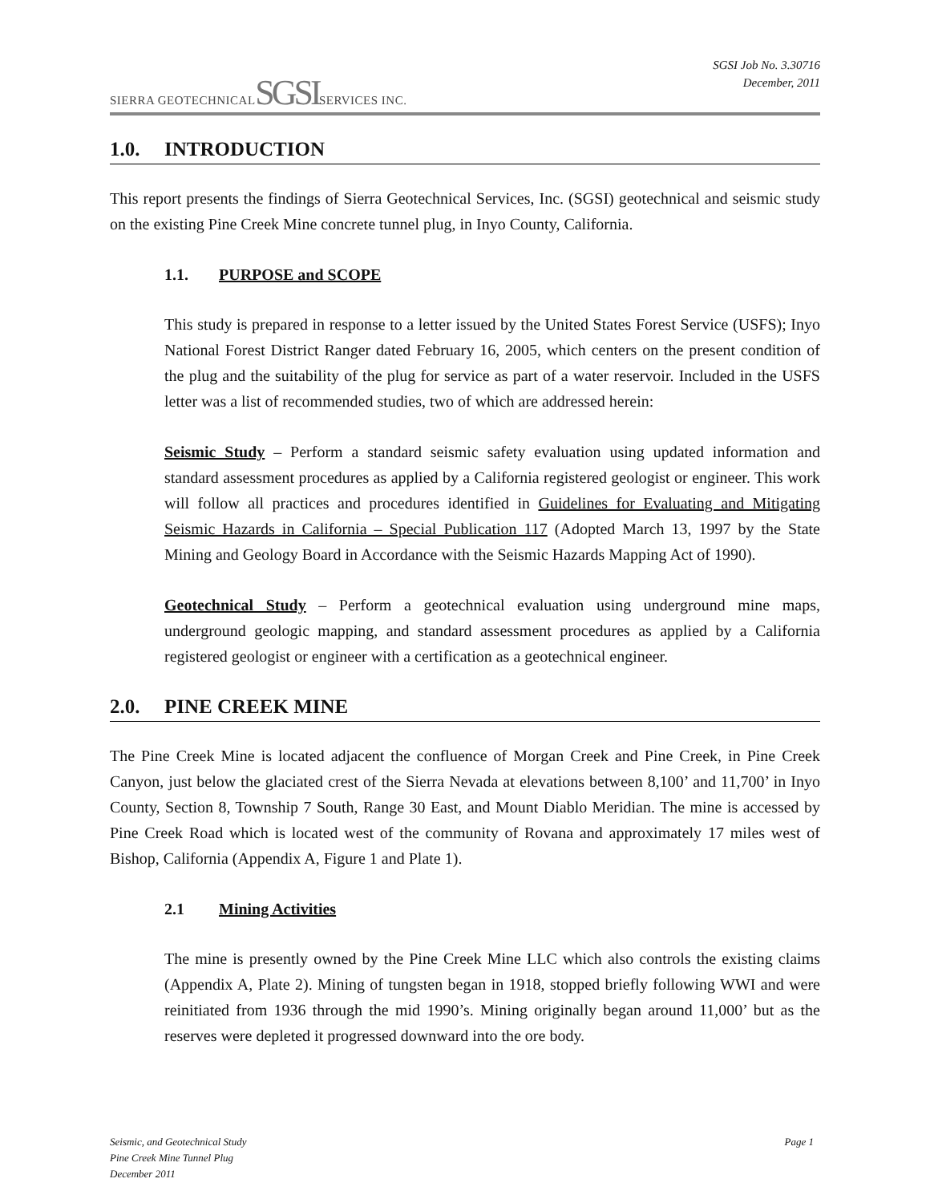SIERRA GEOTECHNICAL SGSI SERVICES INC.
SGSI Job No. 3.30716
December, 2011
1.0. INTRODUCTION
This report presents the findings of Sierra Geotechnical Services, Inc. (SGSI) geotechnical and seismic study on the existing Pine Creek Mine concrete tunnel plug, in Inyo County, California.
1.1. PURPOSE and SCOPE
This study is prepared in response to a letter issued by the United States Forest Service (USFS); Inyo National Forest District Ranger dated February 16, 2005, which centers on the present condition of the plug and the suitability of the plug for service as part of a water reservoir. Included in the USFS letter was a list of recommended studies, two of which are addressed herein:
Seismic Study – Perform a standard seismic safety evaluation using updated information and standard assessment procedures as applied by a California registered geologist or engineer. This work will follow all practices and procedures identified in Guidelines for Evaluating and Mitigating Seismic Hazards in California – Special Publication 117 (Adopted March 13, 1997 by the State Mining and Geology Board in Accordance with the Seismic Hazards Mapping Act of 1990).
Geotechnical Study – Perform a geotechnical evaluation using underground mine maps, underground geologic mapping, and standard assessment procedures as applied by a California registered geologist or engineer with a certification as a geotechnical engineer.
2.0. PINE CREEK MINE
The Pine Creek Mine is located adjacent the confluence of Morgan Creek and Pine Creek, in Pine Creek Canyon, just below the glaciated crest of the Sierra Nevada at elevations between 8,100’ and 11,700’ in Inyo County, Section 8, Township 7 South, Range 30 East, and Mount Diablo Meridian. The mine is accessed by Pine Creek Road which is located west of the community of Rovana and approximately 17 miles west of Bishop, California (Appendix A, Figure 1 and Plate 1).
2.1 Mining Activities
The mine is presently owned by the Pine Creek Mine LLC which also controls the existing claims (Appendix A, Plate 2). Mining of tungsten began in 1918, stopped briefly following WWI and were reinitiated from 1936 through the mid 1990’s. Mining originally began around 11,000’ but as the reserves were depleted it progressed downward into the ore body.
Seismic, and Geotechnical Study
Pine Creek Mine Tunnel Plug
December 2011
Page 1